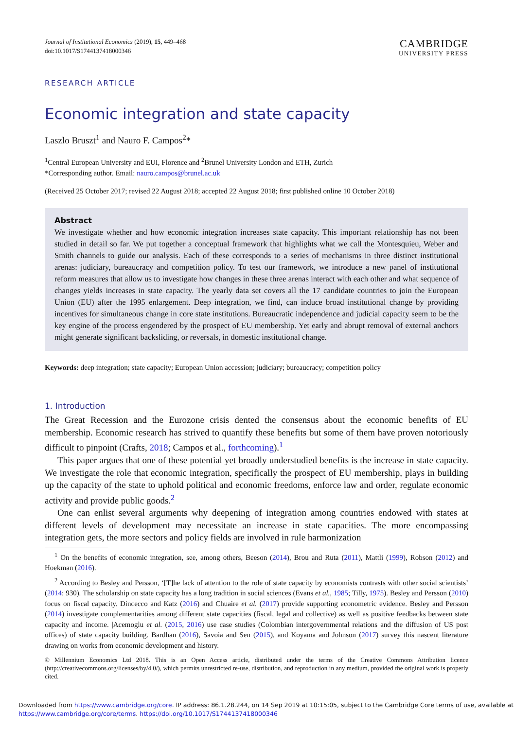Journal of Institutional Economics (2019), 15, 449–468
doi:10.1017/S1744137418000346
CAMBRIDGE
UNIVERSITY PRESS
RESEARCH ARTICLE
Economic integration and state capacity
Laszlo Bruszt<sup>1</sup> and Nauro F. Campos<sup>2</sup>*
<sup>1</sup> Central European University and EUI, Florence and <sup>2</sup>Brunel University London and ETH, Zurich
*Corresponding author. Email: nauro.campos@brunel.ac.uk
(Received 25 October 2017; revised 22 August 2018; accepted 22 August 2018; first published online 10 October 2018)
Abstract
We investigate whether and how economic integration increases state capacity. This important relationship has not been studied in detail so far. We put together a conceptual framework that highlights what we call the Montesquieu, Weber and Smith channels to guide our analysis. Each of these corresponds to a series of mechanisms in three distinct institutional arenas: judiciary, bureaucracy and competition policy. To test our framework, we introduce a new panel of institutional reform measures that allow us to investigate how changes in these three arenas interact with each other and what sequence of changes yields increases in state capacity. The yearly data set covers all the 17 candidate countries to join the European Union (EU) after the 1995 enlargement. Deep integration, we find, can induce broad institutional change by providing incentives for simultaneous change in core state institutions. Bureaucratic independence and judicial capacity seem to be the key engine of the process engendered by the prospect of EU membership. Yet early and abrupt removal of external anchors might generate significant backsliding, or reversals, in domestic institutional change.
Keywords: deep integration; state capacity; European Union accession; judiciary; bureaucracy; competition policy
1. Introduction
The Great Recession and the Eurozone crisis dented the consensus about the economic benefits of EU membership. Economic research has strived to quantify these benefits but some of them have proven notoriously difficult to pinpoint (Crafts, 2018; Campos et al., forthcoming).<sup>1</sup>
This paper argues that one of these potential yet broadly understudied benefits is the increase in state capacity. We investigate the role that economic integration, specifically the prospect of EU membership, plays in building up the capacity of the state to uphold political and economic freedoms, enforce law and order, regulate economic activity and provide public goods.<sup>2</sup>
One can enlist several arguments why deepening of integration among countries endowed with states at different levels of development may necessitate an increase in state capacities. The more encompassing integration gets, the more sectors and policy fields are involved in rule harmonization
<sup>1</sup> On the benefits of economic integration, see, among others, Beeson (2014), Brou and Ruta (2011), Mattli (1999), Robson (2012) and Hoekman (2016).
<sup>2</sup> According to Besley and Persson, ‘[T]he lack of attention to the role of state capacity by economists contrasts with other social scientists’ (2014: 930). The scholarship on state capacity has a long tradition in social sciences (Evans et al., 1985; Tilly, 1975). Besley and Persson (2010) focus on fiscal capacity. Dincecco and Katz (2016) and Chuaire et al. (2017) provide supporting econometric evidence. Besley and Persson (2014) investigate complementarities among different state capacities (fiscal, legal and collective) as well as positive feedbacks between state capacity and income. |Acemoglu et al. (2015, 2016) use case studies (Colombian intergovernmental relations and the diffusion of US post offices) of state capacity building. Bardhan (2016), Savoia and Sen (2015), and Koyama and Johnson (2017) survey this nascent literature drawing on works from economic development and history.
© Millennium Economics Ltd 2018. This is an Open Access article, distributed under the terms of the Creative Commons Attribution licence (http://creativecommons.org/licenses/by/4.0/), which permits unrestricted re-use, distribution, and reproduction in any medium, provided the original work is properly cited.
Downloaded from https://www.cambridge.org/core. IP address: 86.1.28.244, on 14 Sep 2019 at 10:15:05, subject to the Cambridge Core terms of use, available at
https://www.cambridge.org/core/terms. https://doi.org/10.1017/S1744137418000346